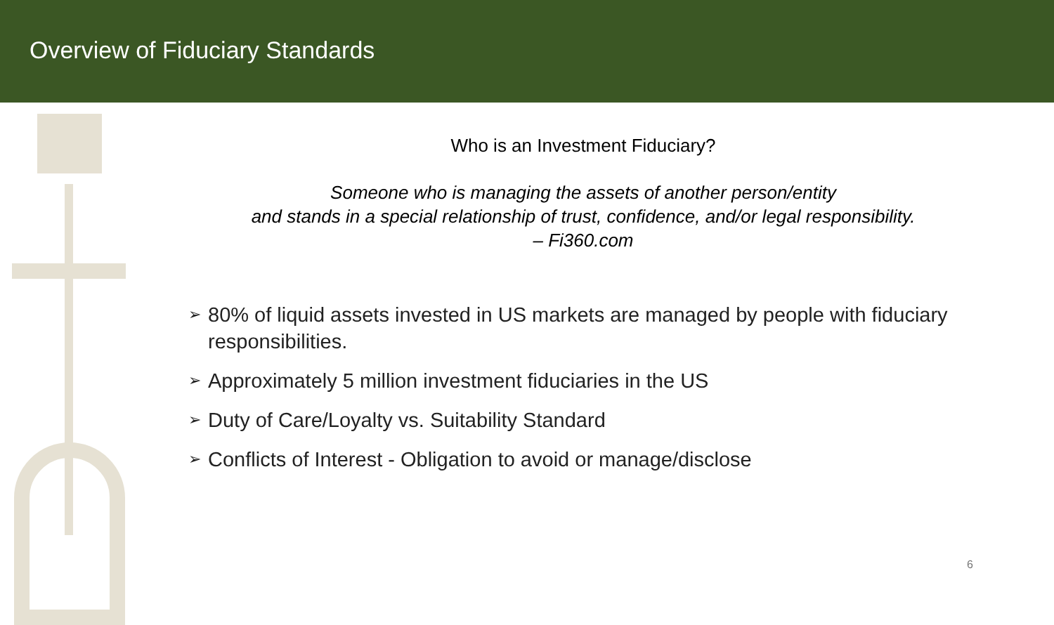Overview of Fiduciary Standards
Who is an Investment Fiduciary?
Someone who is managing the assets of another person/entity
and stands in a special relationship of trust, confidence, and/or legal responsibility.
– Fi360.com
➢ 80% of liquid assets invested in US markets are managed by people with fiduciary responsibilities.
➢ Approximately 5 million investment fiduciaries in the US
➢ Duty of Care/Loyalty vs. Suitability Standard
➢ Conflicts of Interest - Obligation to avoid or manage/disclose
6